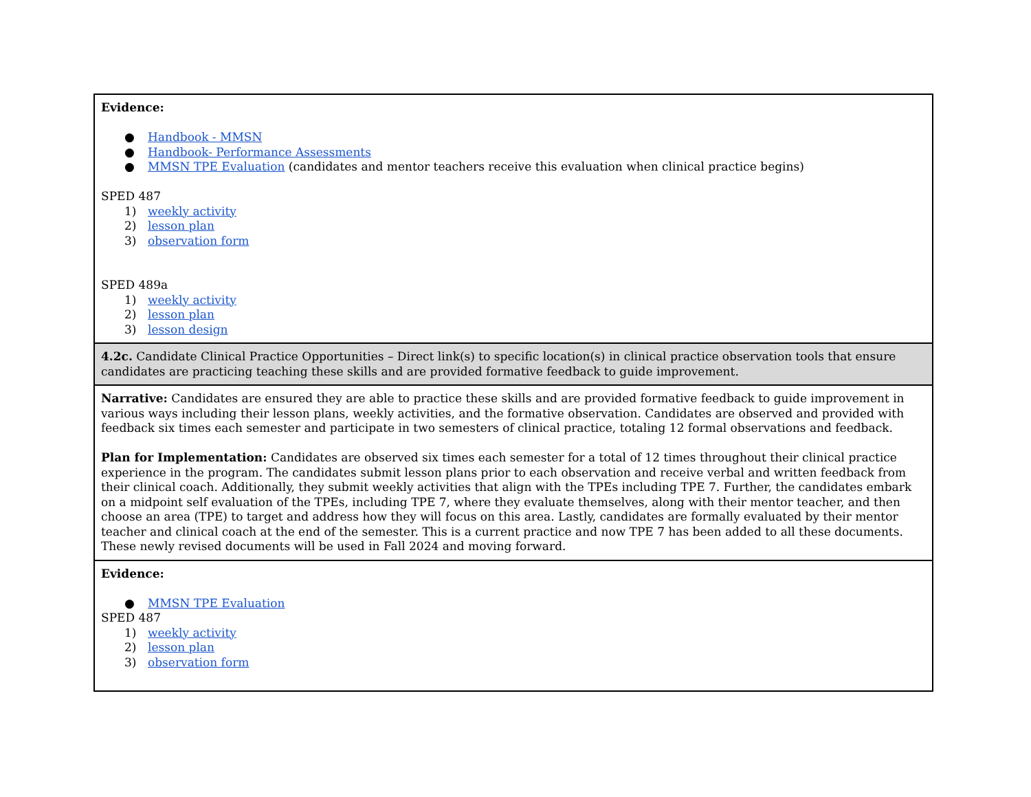| Evidence: ● Handbook - MMSN ● Handbook- Performance Assessments ● MMSN TPE Evaluation (candidates and mentor teachers receive this evaluation when clinical practice begins) SPED 487 1) weekly activity 2) lesson plan 3) observation form SPED 489a 1) weekly activity 2) lesson plan 3) lesson design |
| 4.2c. Candidate Clinical Practice Opportunities – Direct link(s) to specific location(s) in clinical practice observation tools that ensure candidates are practicing teaching these skills and are provided formative feedback to guide improvement. |
| Narrative: Candidates are ensured they are able to practice these skills and are provided formative feedback to guide improvement in various ways including their lesson plans, weekly activities, and the formative observation. Candidates are observed and provided with feedback six times each semester and participate in two semesters of clinical practice, totaling 12 formal observations and feedback. Plan for Implementation: Candidates are observed six times each semester for a total of 12 times throughout their clinical practice experience in the program. The candidates submit lesson plans prior to each observation and receive verbal and written feedback from their clinical coach. Additionally, they submit weekly activities that align with the TPEs including TPE 7. Further, the candidates embark on a midpoint self evaluation of the TPEs, including TPE 7, where they evaluate themselves, along with their mentor teacher, and then choose an area (TPE) to target and address how they will focus on this area. Lastly, candidates are formally evaluated by their mentor teacher and clinical coach at the end of the semester. This is a current practice and now TPE 7 has been added to all these documents. These newly revised documents will be used in Fall 2024 and moving forward. |
| Evidence: ● MMSN TPE Evaluation SPED 487 1) weekly activity 2) lesson plan 3) observation form |